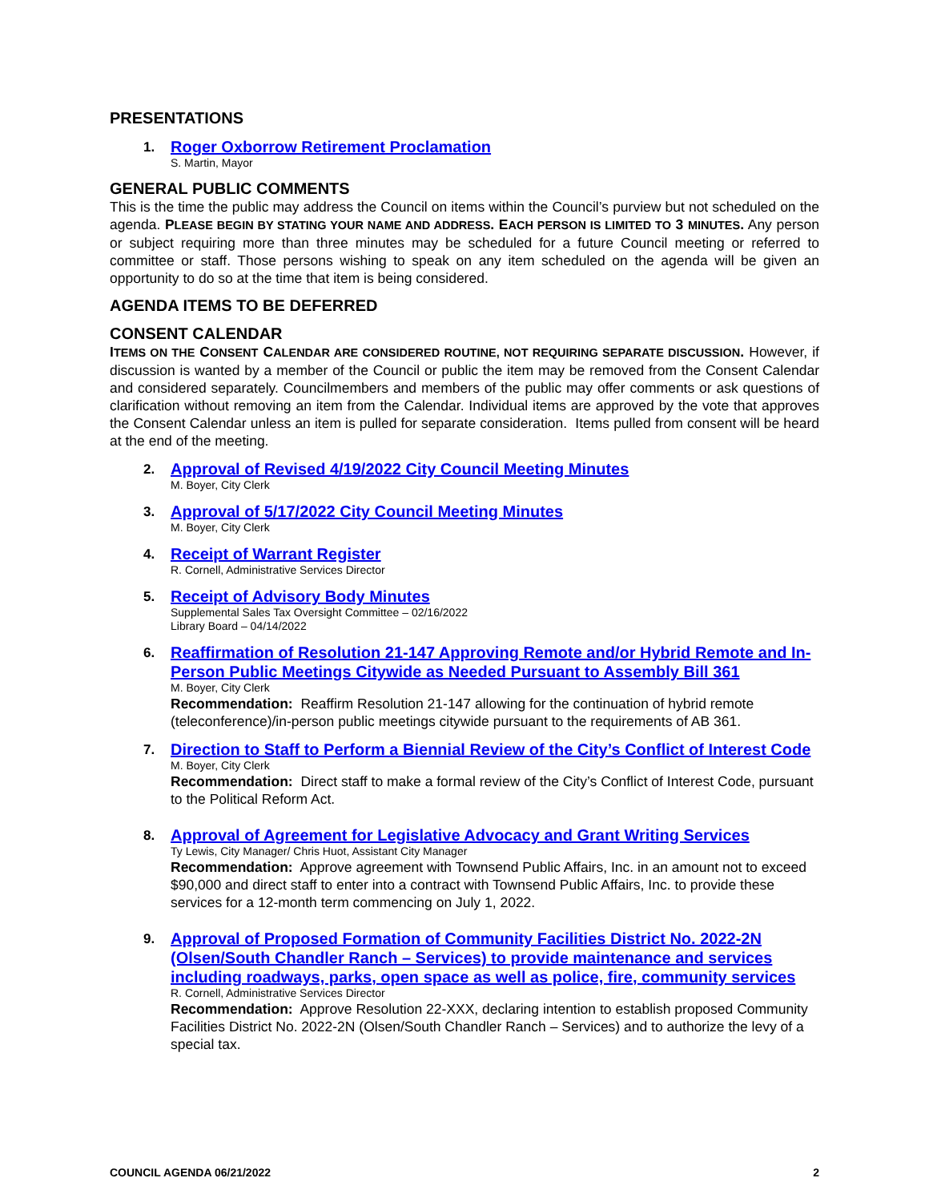PRESENTATIONS
1.
Roger Oxborrow Retirement Proclamation
S. Martin, Mayor
GENERAL PUBLIC COMMENTS
This is the time the public may address the Council on items within the Council’s purview but not scheduled on the agenda. PLEASE BEGIN BY STATING YOUR NAME AND ADDRESS. EACH PERSON IS LIMITED TO 3 MINUTES. Any person or subject requiring more than three minutes may be scheduled for a future Council meeting or referred to committee or staff. Those persons wishing to speak on any item scheduled on the agenda will be given an opportunity to do so at the time that item is being considered.
AGENDA ITEMS TO BE DEFERRED
CONSENT CALENDAR
ITEMS ON THE CONSENT CALENDAR ARE CONSIDERED ROUTINE, NOT REQUIRING SEPARATE DISCUSSION. However, if discussion is wanted by a member of the Council or public the item may be removed from the Consent Calendar and considered separately. Councilmembers and members of the public may offer comments or ask questions of clarification without removing an item from the Calendar. Individual items are approved by the vote that approves the Consent Calendar unless an item is pulled for separate consideration. Items pulled from consent will be heard at the end of the meeting.
2.
Approval of Revised 4/19/2022 City Council Meeting Minutes
M. Boyer, City Clerk
3.
Approval of 5/17/2022 City Council Meeting Minutes
M. Boyer, City Clerk
4.
Receipt of Warrant Register
R. Cornell, Administrative Services Director
5.
Receipt of Advisory Body Minutes
Supplemental Sales Tax Oversight Committee – 02/16/2022
Library Board – 04/14/2022
6.
Reaffirmation of Resolution 21-147 Approving Remote and/or Hybrid Remote and In-Person Public Meetings Citywide as Needed Pursuant to Assembly Bill 361
M. Boyer, City Clerk
Recommendation: Reaffirm Resolution 21-147 allowing for the continuation of hybrid remote (teleconference)/in-person public meetings citywide pursuant to the requirements of AB 361.
7.
Direction to Staff to Perform a Biennial Review of the City’s Conflict of Interest Code
M. Boyer, City Clerk
Recommendation: Direct staff to make a formal review of the City’s Conflict of Interest Code, pursuant to the Political Reform Act.
8.
Approval of Agreement for Legislative Advocacy and Grant Writing Services
Ty Lewis, City Manager/ Chris Huot, Assistant City Manager
Recommendation: Approve agreement with Townsend Public Affairs, Inc. in an amount not to exceed $90,000 and direct staff to enter into a contract with Townsend Public Affairs, Inc. to provide these services for a 12-month term commencing on July 1, 2022.
9.
Approval of Proposed Formation of Community Facilities District No. 2022-2N (Olsen/South Chandler Ranch – Services) to provide maintenance and services including roadways, parks, open space as well as police, fire, community services
R. Cornell, Administrative Services Director
Recommendation: Approve Resolution 22-XXX, declaring intention to establish proposed Community Facilities District No. 2022-2N (Olsen/South Chandler Ranch – Services) and to authorize the levy of a special tax.
COUNCIL AGENDA 06/21/2022 2